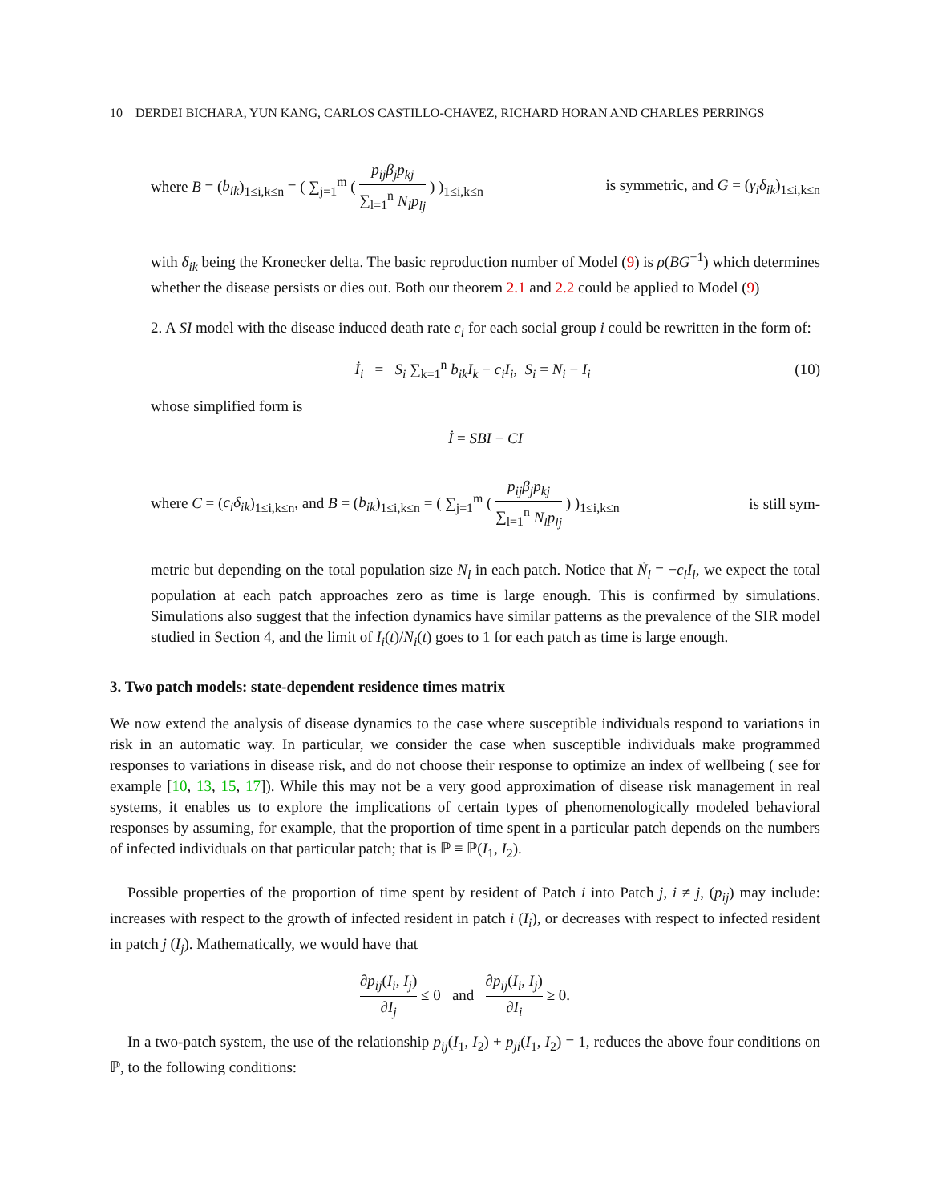10 DERDEI BICHARA, YUN KANG, CARLOS CASTILLO-CHAVEZ, RICHARD HORAN AND CHARLES PERRINGS
where B = (b<sub>ik</sub>)<sub>1≤i,k≤n</sub> = ( ∑<sub>j=1</sub><sup>m</sup> ( p<sub>ij</sub>β<sub>j</sub>p<sub>kj</sub> ∑<sub>l=1</sub><sup>n</sup> N<sub>l</sub>p<sub>lj</sub> ) )<sub>1≤i,k≤n</sub> is symmetric, and G = (γ<sub>i</sub>δ<sub>ik</sub>)<sub>1≤i,k≤n</sub>
with δ<sub>ik</sub> being the Kronecker delta. The basic reproduction number of Model (9) is ρ(BG<sup>−1</sup>) which determines whether the disease persists or dies out. Both our theorem 2.1 and 2.2 could be applied to Model (9)
2. A SI model with the disease induced death rate c<sub>i</sub> for each social group i could be rewritten in the form of:
İ<sub>i</sub> = S<sub>i</sub> ∑<sub>k=1</sub><sup>n</sup> b<sub>ik</sub>I<sub>k</sub> − c<sub>i</sub>I<sub>i</sub>, S<sub>i</sub> = N<sub>i</sub> − I<sub>i</sub> (10)
whose simplified form is
İ = SBI − CI
where C = (c<sub>i</sub>δ<sub>ik</sub>)<sub>1≤i,k≤n</sub>, and B = (b<sub>ik</sub>)<sub>1≤i,k≤n</sub> = ( ∑<sub>j=1</sub><sup>m</sup> ( p<sub>ij</sub>β<sub>j</sub>p<sub>kj</sub> ∑<sub>l=1</sub><sup>n</sup> N<sub>l</sub>p<sub>lj</sub> ) )<sub>1≤i,k≤n</sub> is still sym-
metric but depending on the total population size N<sub>l</sub> in each patch. Notice that Ṅ<sub>l</sub> = −c<sub>l</sub>I<sub>l</sub>, we expect the total population at each patch approaches zero as time is large enough. This is confirmed by simulations. Simulations also suggest that the infection dynamics have similar patterns as the prevalence of the SIR model studied in Section 4, and the limit of I<sub>i</sub>(t)/N<sub>i</sub>(t) goes to 1 for each patch as time is large enough.
3. Two patch models: state-dependent residence times matrix
We now extend the analysis of disease dynamics to the case where susceptible individuals respond to variations in risk in an automatic way. In particular, we consider the case when susceptible individuals make programmed responses to variations in disease risk, and do not choose their response to optimize an index of wellbeing ( see for example [10, 13, 15, 17]). While this may not be a very good approximation of disease risk management in real systems, it enables us to explore the implications of certain types of phenomenologically modeled behavioral responses by assuming, for example, that the proportion of time spent in a particular patch depends on the numbers of infected individuals on that particular patch; that is ℙ ≡ ℙ(I<sub>1</sub>, I<sub>2</sub>).
Possible properties of the proportion of time spent by resident of Patch i into Patch j, i ≠ j, (p<sub>ij</sub>) may include: increases with respect to the growth of infected resident in patch i (I<sub>i</sub>), or decreases with respect to infected resident in patch j (I<sub>j</sub>). Mathematically, we would have that
∂p<sub>ij</sub>(I<sub>i</sub>, I<sub>j</sub>) ∂I<sub>j</sub> ≤ 0 and ∂p<sub>ij</sub>(I<sub>i</sub>, I<sub>j</sub>) ∂I<sub>i</sub> ≥ 0.
In a two-patch system, the use of the relationship p<sub>ij</sub>(I<sub>1</sub>, I<sub>2</sub>) + p<sub>ji</sub>(I<sub>1</sub>, I<sub>2</sub>) = 1, reduces the above four conditions on ℙ, to the following conditions: